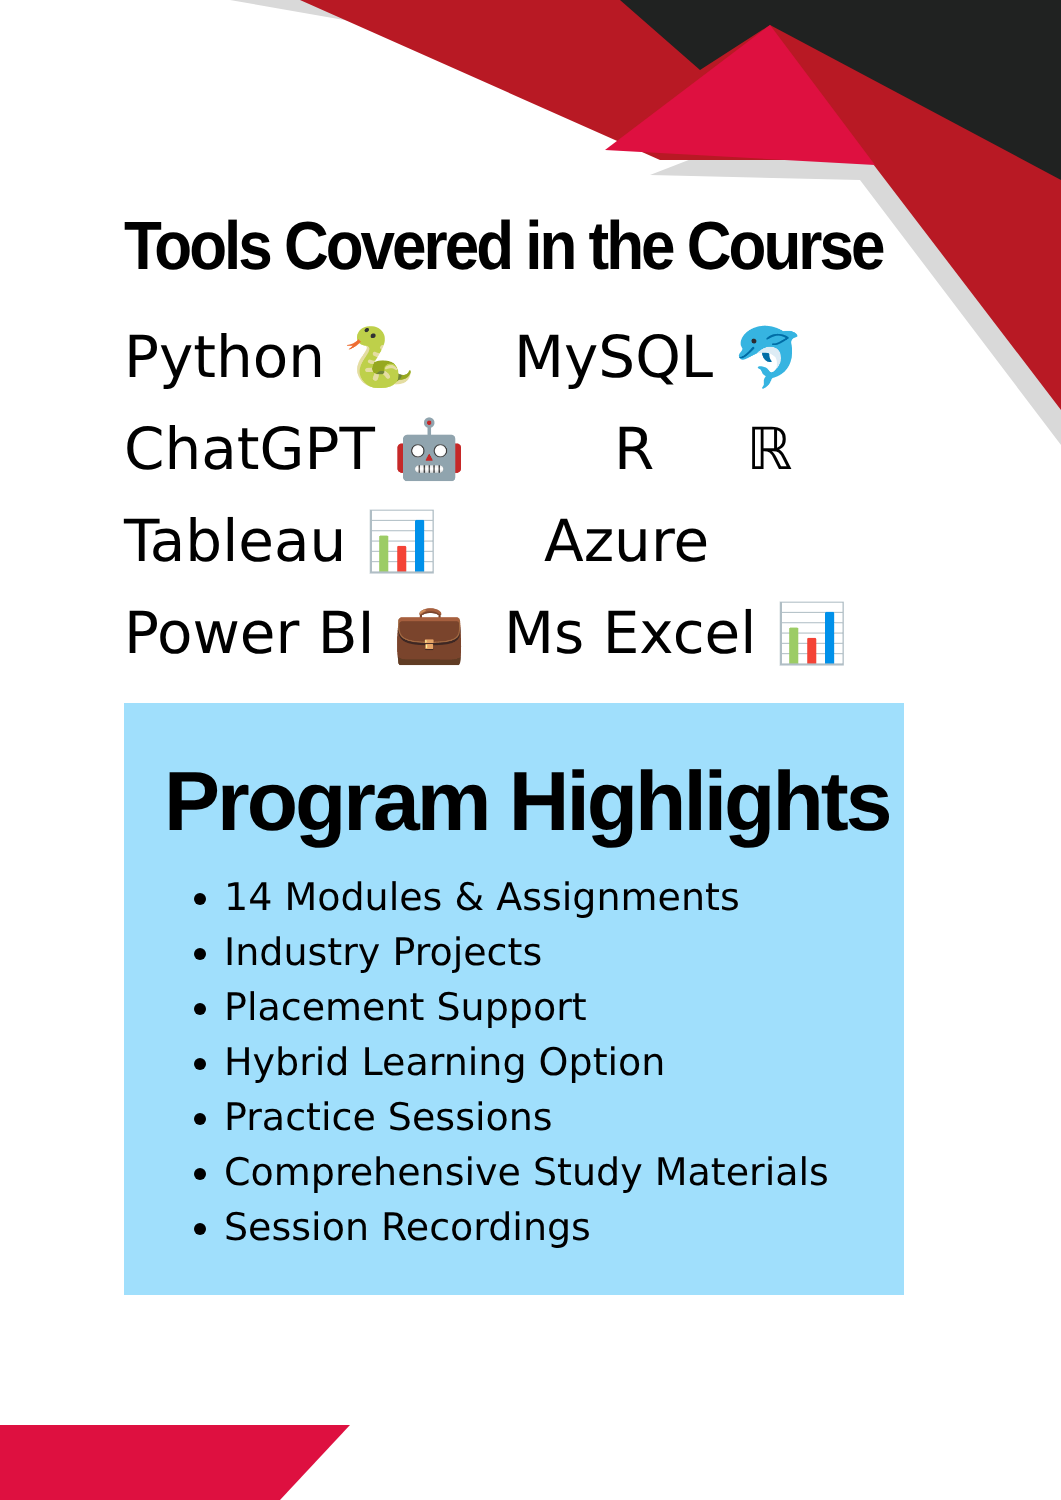Tools Covered in the Course
Python 🐍 MySQL 🐬
ChatGPT 🤖 R ℝ
Tableau 📊 Azure
Power BI 💼 Ms Excel 📊
Program Highlights
14 Modules & Assignments
Industry Projects
Placement Support
Hybrid Learning Option
Practice Sessions
Comprehensive Study Materials
Session Recordings